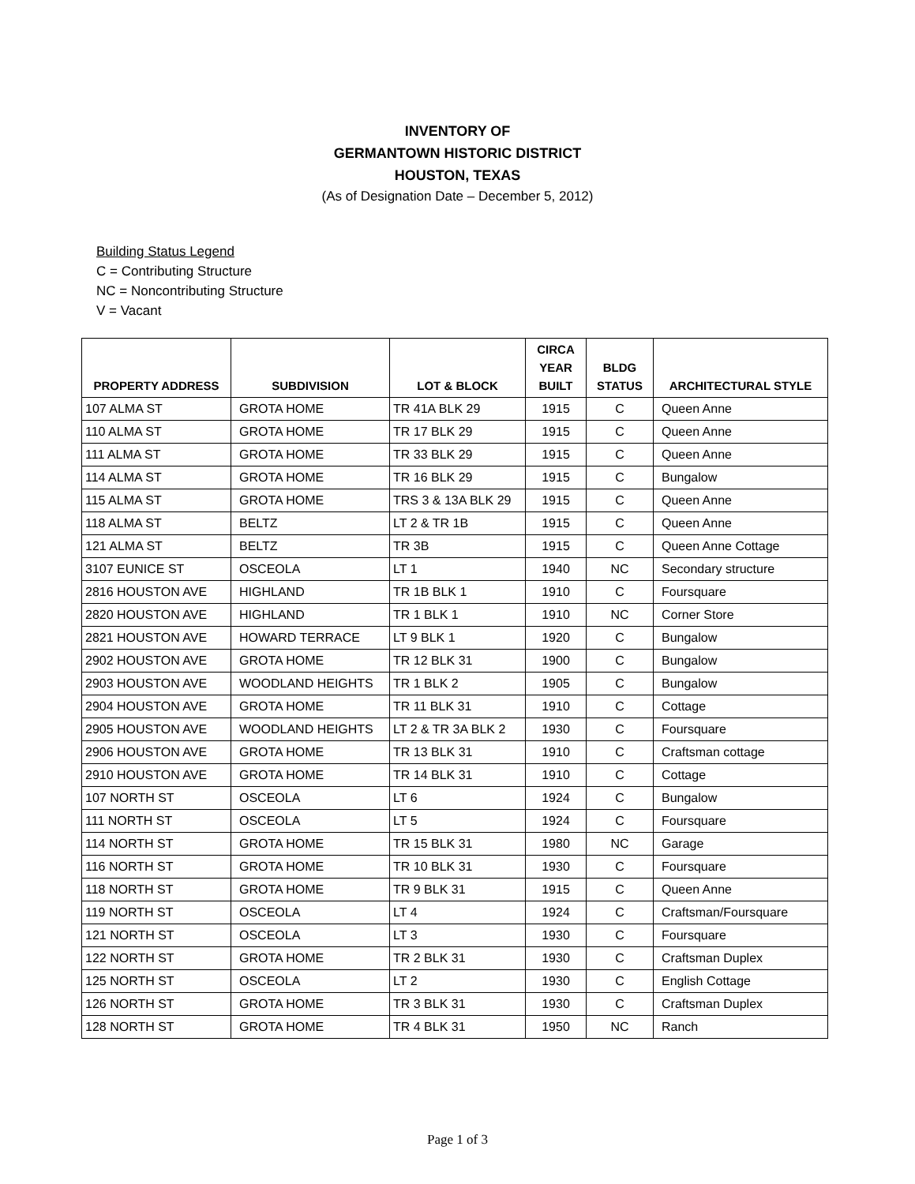INVENTORY OF
GERMANTOWN HISTORIC DISTRICT
HOUSTON, TEXAS
(As of Designation Date – December 5, 2012)
Building Status Legend
C = Contributing Structure
NC = Noncontributing Structure
V = Vacant
| PROPERTY ADDRESS | SUBDIVISION | LOT & BLOCK | CIRCA YEAR BUILT | BLDG STATUS | ARCHITECTURAL STYLE |
| --- | --- | --- | --- | --- | --- |
| 107 ALMA ST | GROTA HOME | TR 41A BLK 29 | 1915 | C | Queen Anne |
| 110 ALMA ST | GROTA HOME | TR 17 BLK 29 | 1915 | C | Queen Anne |
| 111 ALMA ST | GROTA HOME | TR 33 BLK 29 | 1915 | C | Queen Anne |
| 114 ALMA ST | GROTA HOME | TR 16 BLK 29 | 1915 | C | Bungalow |
| 115 ALMA ST | GROTA HOME | TRS 3 & 13A BLK 29 | 1915 | C | Queen Anne |
| 118 ALMA ST | BELTZ | LT 2 & TR 1B | 1915 | C | Queen Anne |
| 121 ALMA ST | BELTZ | TR 3B | 1915 | C | Queen Anne Cottage |
| 3107 EUNICE ST | OSCEOLA | LT 1 | 1940 | NC | Secondary structure |
| 2816 HOUSTON AVE | HIGHLAND | TR 1B BLK 1 | 1910 | C | Foursquare |
| 2820 HOUSTON AVE | HIGHLAND | TR 1 BLK 1 | 1910 | NC | Corner Store |
| 2821 HOUSTON AVE | HOWARD TERRACE | LT 9 BLK 1 | 1920 | C | Bungalow |
| 2902 HOUSTON AVE | GROTA HOME | TR 12 BLK 31 | 1900 | C | Bungalow |
| 2903 HOUSTON AVE | WOODLAND HEIGHTS | TR 1 BLK 2 | 1905 | C | Bungalow |
| 2904 HOUSTON AVE | GROTA HOME | TR 11 BLK 31 | 1910 | C | Cottage |
| 2905 HOUSTON AVE | WOODLAND HEIGHTS | LT 2 & TR 3A BLK 2 | 1930 | C | Foursquare |
| 2906 HOUSTON AVE | GROTA HOME | TR 13 BLK 31 | 1910 | C | Craftsman cottage |
| 2910 HOUSTON AVE | GROTA HOME | TR 14 BLK 31 | 1910 | C | Cottage |
| 107 NORTH ST | OSCEOLA | LT 6 | 1924 | C | Bungalow |
| 111 NORTH ST | OSCEOLA | LT 5 | 1924 | C | Foursquare |
| 114 NORTH ST | GROTA HOME | TR 15 BLK 31 | 1980 | NC | Garage |
| 116 NORTH ST | GROTA HOME | TR 10 BLK 31 | 1930 | C | Foursquare |
| 118 NORTH ST | GROTA HOME | TR 9 BLK 31 | 1915 | C | Queen Anne |
| 119 NORTH ST | OSCEOLA | LT 4 | 1924 | C | Craftsman/Foursquare |
| 121 NORTH ST | OSCEOLA | LT 3 | 1930 | C | Foursquare |
| 122 NORTH ST | GROTA HOME | TR 2 BLK 31 | 1930 | C | Craftsman Duplex |
| 125 NORTH ST | OSCEOLA | LT 2 | 1930 | C | English Cottage |
| 126 NORTH ST | GROTA HOME | TR 3 BLK 31 | 1930 | C | Craftsman Duplex |
| 128 NORTH ST | GROTA HOME | TR 4 BLK 31 | 1950 | NC | Ranch |
Page 1 of 3